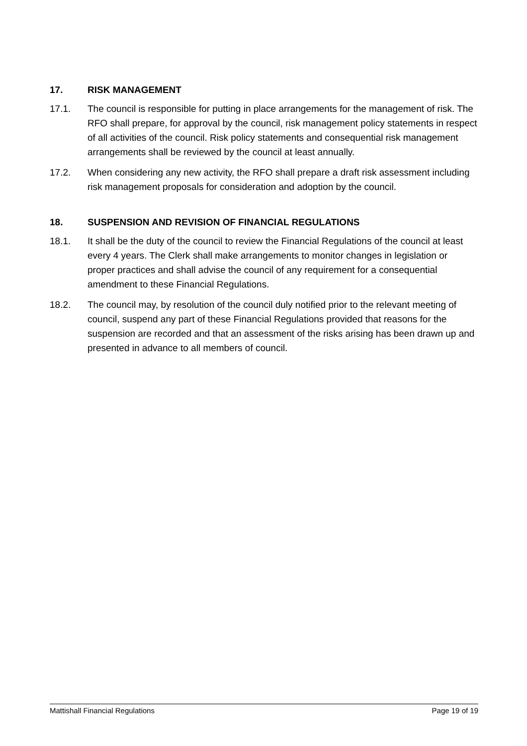17. RISK MANAGEMENT
17.1. The council is responsible for putting in place arrangements for the management of risk. The RFO shall prepare, for approval by the council, risk management policy statements in respect of all activities of the council. Risk policy statements and consequential risk management arrangements shall be reviewed by the council at least annually.
17.2. When considering any new activity, the RFO shall prepare a draft risk assessment including risk management proposals for consideration and adoption by the council.
18. SUSPENSION AND REVISION OF FINANCIAL REGULATIONS
18.1. It shall be the duty of the council to review the Financial Regulations of the council at least every 4 years. The Clerk shall make arrangements to monitor changes in legislation or proper practices and shall advise the council of any requirement for a consequential amendment to these Financial Regulations.
18.2. The council may, by resolution of the council duly notified prior to the relevant meeting of council, suspend any part of these Financial Regulations provided that reasons for the suspension are recorded and that an assessment of the risks arising has been drawn up and presented in advance to all members of council.
Mattishall Financial Regulations Page 19 of 19